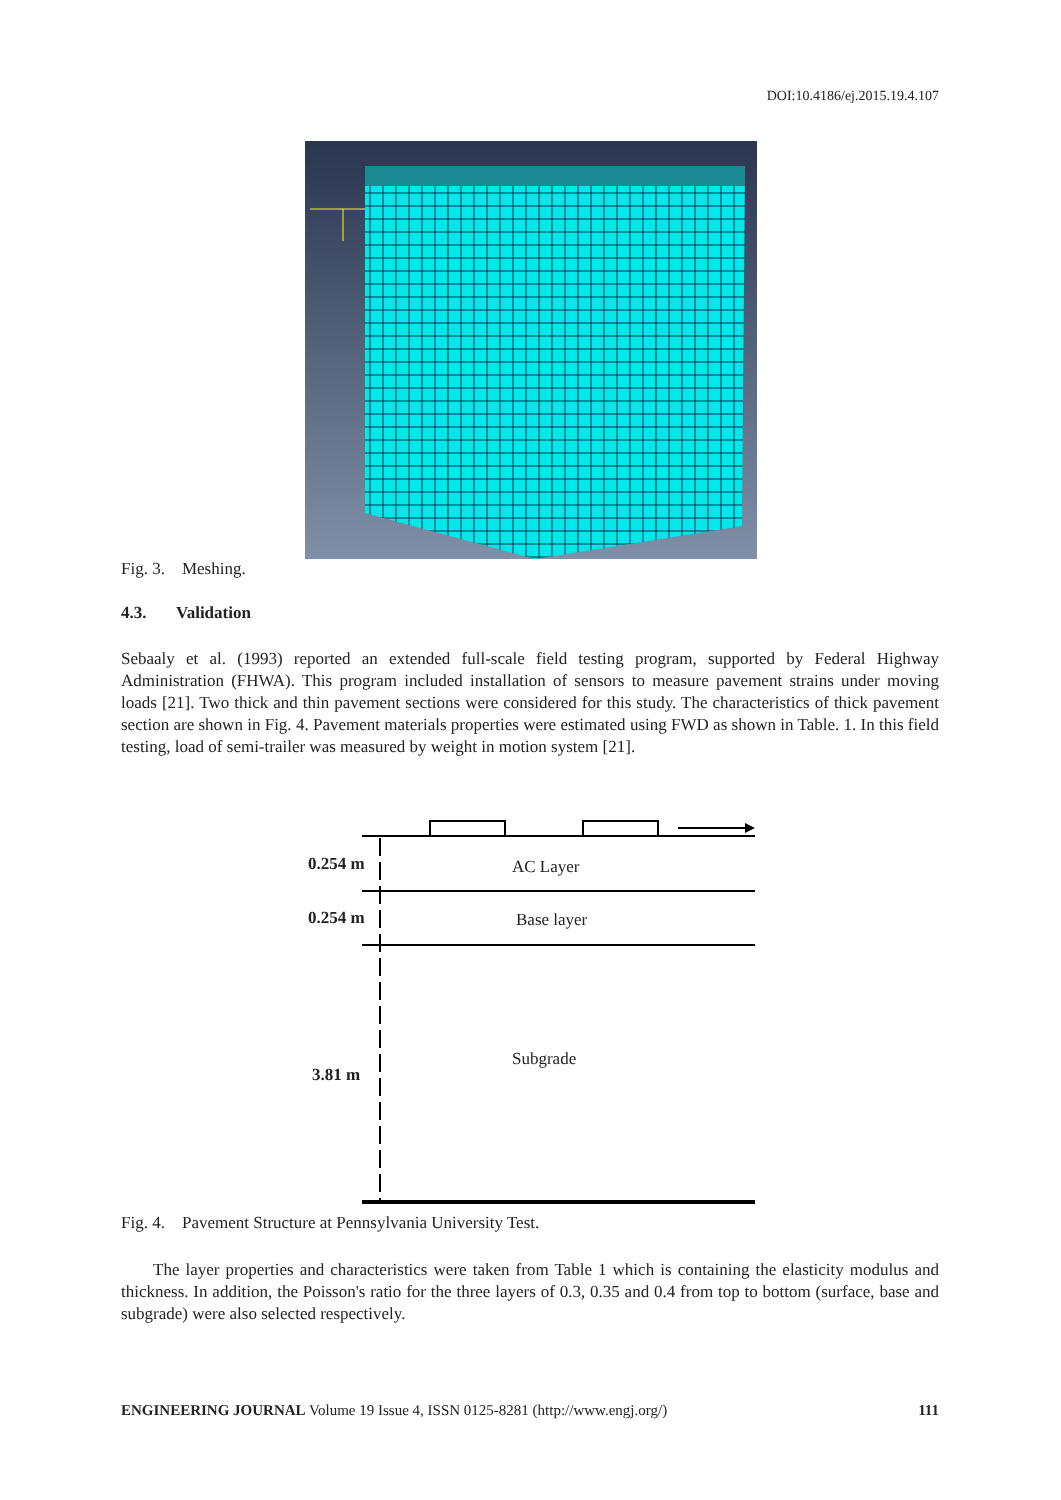DOI:10.4186/ej.2015.19.4.107
Fig. 3. Meshing.
4.3. Validation
Sebaaly et al. (1993) reported an extended full-scale field testing program, supported by Federal Highway Administration (FHWA). This program included installation of sensors to measure pavement strains under moving loads [21]. Two thick and thin pavement sections were considered for this study. The characteristics of thick pavement section are shown in Fig. 4. Pavement materials properties were estimated using FWD as shown in Table. 1. In this field testing, load of semi-trailer was measured by weight in motion system [21].
0.254 m AC Layer
0.254 m Base layer
3.81 m
Subgrade
Fig. 4. Pavement Structure at Pennsylvania University Test.
The layer properties and characteristics were taken from Table 1 which is containing the elasticity modulus and thickness. In addition, the Poisson's ratio for the three layers of 0.3, 0.35 and 0.4 from top to bottom (surface, base and subgrade) were also selected respectively.
ENGINEERING JOURNAL Volume 19 Issue 4, ISSN 0125-8281 (http://www.engj.org/) 111